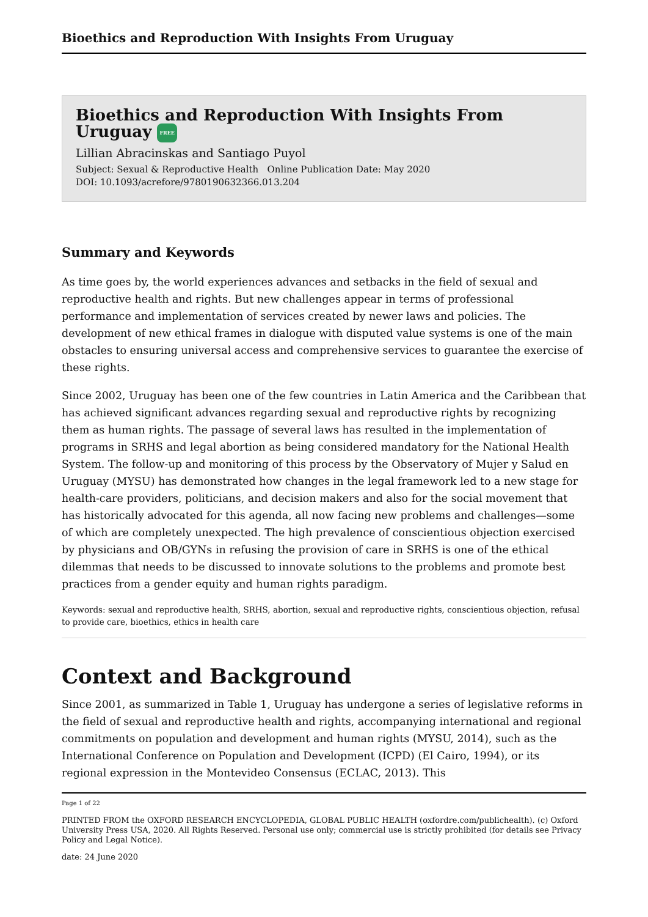Bioethics and Reproduction With Insights From Uruguay
Bioethics and Reproduction With Insights From Uruguay FREE
Lillian Abracinskas and Santiago Puyol
Subject: Sexual & Reproductive Health Online Publication Date: May 2020
DOI: 10.1093/acrefore/9780190632366.013.204
Summary and Keywords
As time goes by, the world experiences advances and setbacks in the field of sexual and reproductive health and rights. But new challenges appear in terms of professional performance and implementation of services created by newer laws and policies. The development of new ethical frames in dialogue with disputed value systems is one of the main obstacles to ensuring universal access and comprehensive services to guarantee the exercise of these rights.
Since 2002, Uruguay has been one of the few countries in Latin America and the Caribbean that has achieved significant advances regarding sexual and reproductive rights by recognizing them as human rights. The passage of several laws has resulted in the implementation of programs in SRHS and legal abortion as being considered mandatory for the National Health System. The follow-up and monitoring of this process by the Observatory of Mujer y Salud en Uruguay (MYSU) has demonstrated how changes in the legal framework led to a new stage for health-care providers, politicians, and decision makers and also for the social movement that has historically advocated for this agenda, all now facing new problems and challenges—some of which are completely unexpected. The high prevalence of conscientious objection exercised by physicians and OB/GYNs in refusing the provision of care in SRHS is one of the ethical dilemmas that needs to be discussed to innovate solutions to the problems and promote best practices from a gender equity and human rights paradigm.
Keywords: sexual and reproductive health, SRHS, abortion, sexual and reproductive rights, conscientious objection, refusal to provide care, bioethics, ethics in health care
Context and Background
Since 2001, as summarized in Table 1, Uruguay has undergone a series of legislative reforms in the field of sexual and reproductive health and rights, accompanying international and regional commitments on population and development and human rights (MYSU, 2014), such as the International Conference on Population and Development (ICPD) (El Cairo, 1994), or its regional expression in the Montevideo Consensus (ECLAC, 2013). This
Page 1 of 22
PRINTED FROM the OXFORD RESEARCH ENCYCLOPEDIA, GLOBAL PUBLIC HEALTH (oxfordre.com/publichealth). (c) Oxford University Press USA, 2020. All Rights Reserved. Personal use only; commercial use is strictly prohibited (for details see Privacy Policy and Legal Notice).
date: 24 June 2020